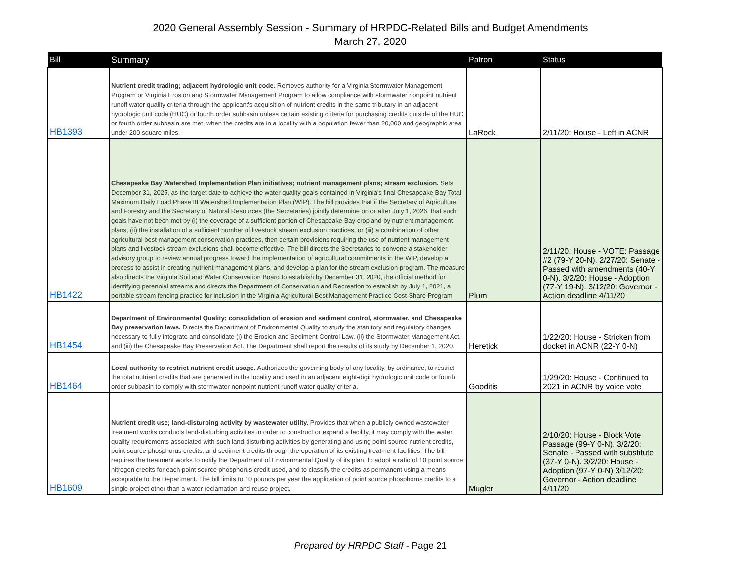2020 General Assembly Session - Summary of HRPDC-Related Bills and Budget Amendments
March 27, 2020
| Bill | Summary | Patron | Status |
| --- | --- | --- | --- |
| HB1393 | Nutrient credit trading; adjacent hydrologic unit code. Removes authority for a Virginia Stormwater Management Program or Virginia Erosion and Stormwater Management Program to allow compliance with stormwater nonpoint nutrient runoff water quality criteria through the applicant's acquisition of nutrient credits in the same tributary in an adjacent hydrologic unit code (HUC) or fourth order subbasin unless certain existing criteria for purchasing credits outside of the HUC or fourth order subbasin are met, when the credits are in a locality with a population fewer than 20,000 and geographic area under 200 square miles. | LaRock | 2/11/20: House - Left in ACNR |
| HB1422 | Chesapeake Bay Watershed Implementation Plan initiatives; nutrient management plans; stream exclusion. Sets December 31, 2025, as the target date to achieve the water quality goals contained in Virginia's final Chesapeake Bay Total Maximum Daily Load Phase III Watershed Implementation Plan (WIP). The bill provides that if the Secretary of Agriculture and Forestry and the Secretary of Natural Resources (the Secretaries) jointly determine on or after July 1, 2026, that such goals have not been met by (i) the coverage of a sufficient portion of Chesapeake Bay cropland by nutrient management plans, (ii) the installation of a sufficient number of livestock stream exclusion practices, or (iii) a combination of other agricultural best management conservation practices, then certain provisions requiring the use of nutrient management plans and livestock stream exclusions shall become effective. The bill directs the Secretaries to convene a stakeholder advisory group to review annual progress toward the implementation of agricultural commitments in the WIP, develop a process to assist in creating nutrient management plans, and develop a plan for the stream exclusion program. The measure also directs the Virginia Soil and Water Conservation Board to establish by December 31, 2020, the official method for identifying perennial streams and directs the Department of Conservation and Recreation to establish by July 1, 2021, a portable stream fencing practice for inclusion in the Virginia Agricultural Best Management Practice Cost-Share Program. | Plum | 2/11/20: House - VOTE: Passage #2 (79-Y 20-N). 2/27/20: Senate - Passed with amendments (40-Y 0-N). 3/2/20: House - Adoption (77-Y 19-N). 3/12/20: Governor - Action deadline 4/11/20 |
| HB1454 | Department of Environmental Quality; consolidation of erosion and sediment control, stormwater, and Chesapeake Bay preservation laws. Directs the Department of Environmental Quality to study the statutory and regulatory changes necessary to fully integrate and consolidate (i) the Erosion and Sediment Control Law, (ii) the Stormwater Management Act, and (iii) the Chesapeake Bay Preservation Act. The Department shall report the results of its study by December 1, 2020. | Heretick | 1/22/20: House - Stricken from docket in ACNR (22-Y 0-N) |
| HB1464 | Local authority to restrict nutrient credit usage. Authorizes the governing body of any locality, by ordinance, to restrict the total nutrient credits that are generated in the locality and used in an adjacent eight-digit hydrologic unit code or fourth order subbasin to comply with stormwater nonpoint nutrient runoff water quality criteria. | Gooditis | 1/29/20: House - Continued to 2021 in ACNR by voice vote |
| HB1609 | Nutrient credit use; land-disturbing activity by wastewater utility. Provides that when a publicly owned wastewater treatment works conducts land-disturbing activities in order to construct or expand a facility, it may comply with the water quality requirements associated with such land-disturbing activities by generating and using point source nutrient credits, point source phosphorus credits, and sediment credits through the operation of its existing treatment facilities. The bill requires the treatment works to notify the Department of Environmental Quality of its plan, to adopt a ratio of 10 point source nitrogen credits for each point source phosphorus credit used, and to classify the credits as permanent using a means acceptable to the Department. The bill limits to 10 pounds per year the application of point source phosphorus credits to a single project other than a water reclamation and reuse project. | Mugler | 2/10/20: House - Block Vote Passage (99-Y 0-N). 3/2/20: Senate - Passed with substitute (37-Y 0-N). 3/2/20: House - Adoption (97-Y 0-N) 3/12/20: Governor - Action deadline 4/11/20 |
Prepared by HRPDC Staff - Page 21